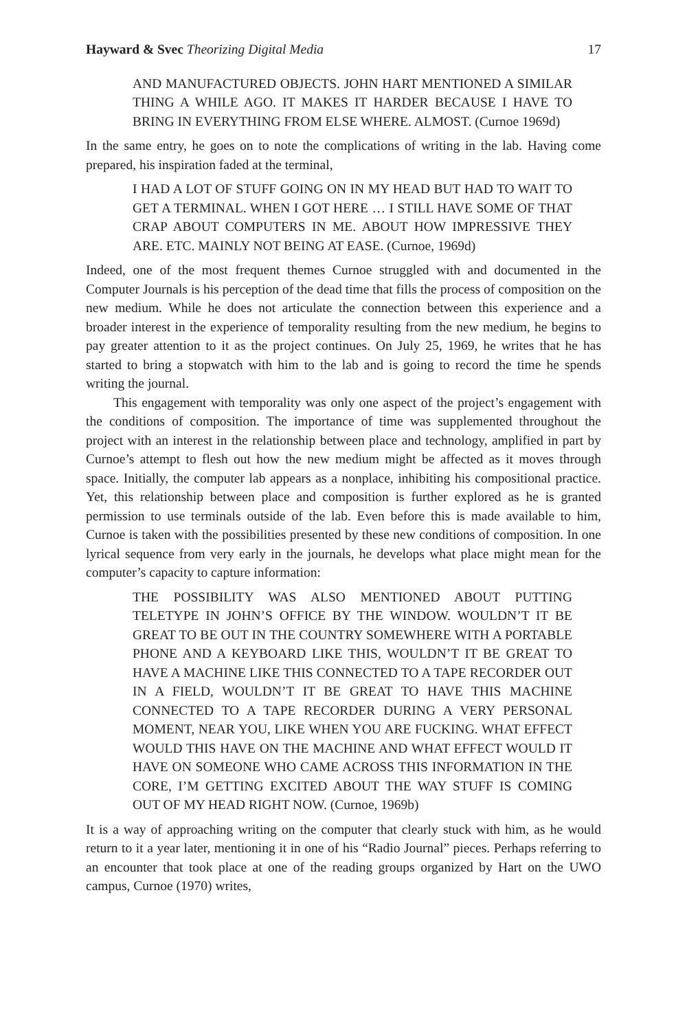Hayward & Svec Theorizing Digital Media 17
AND MANUFACTURED OBJECTS. JOHN HART MENTIONED A SIMILAR THING A WHILE AGO. IT MAKES IT HARDER BECAUSE I HAVE TO BRING IN EVERYTHING FROM ELSE WHERE. ALMOST. (Curnoe 1969d)
In the same entry, he goes on to note the complications of writing in the lab. Having come prepared, his inspiration faded at the terminal,
I HAD A LOT OF STUFF GOING ON IN MY HEAD BUT HAD TO WAIT TO GET A TERMINAL. WHEN I GOT HERE … I STILL HAVE SOME OF THAT CRAP ABOUT COMPUTERS IN ME. ABOUT HOW IMPRESSIVE THEY ARE. ETC. MAINLY NOT BEING AT EASE. (Curnoe, 1969d)
Indeed, one of the most frequent themes Curnoe struggled with and documented in the Computer Journals is his perception of the dead time that fills the process of composition on the new medium. While he does not articulate the connection between this experience and a broader interest in the experience of temporality resulting from the new medium, he begins to pay greater attention to it as the project continues. On July 25, 1969, he writes that he has started to bring a stopwatch with him to the lab and is going to record the time he spends writing the journal.
This engagement with temporality was only one aspect of the project’s engagement with the conditions of composition. The importance of time was supplemented throughout the project with an interest in the relationship between place and technology, amplified in part by Curnoe’s attempt to flesh out how the new medium might be affected as it moves through space. Initially, the computer lab appears as a nonplace, inhibiting his compositional practice. Yet, this relationship between place and composition is further explored as he is granted permission to use terminals outside of the lab. Even before this is made available to him, Curnoe is taken with the possibilities presented by these new conditions of composition. In one lyrical sequence from very early in the journals, he develops what place might mean for the computer’s capacity to capture information:
THE POSSIBILITY WAS ALSO MENTIONED ABOUT PUTTING TELETYPE IN JOHN’S OFFICE BY THE WINDOW. WOULDN’T IT BE GREAT TO BE OUT IN THE COUNTRY SOMEWHERE WITH A PORTABLE PHONE AND A KEYBOARD LIKE THIS, WOULDN’T IT BE GREAT TO HAVE A MACHINE LIKE THIS CONNECTED TO A TAPE RECORDER OUT IN A FIELD, WOULDN’T IT BE GREAT TO HAVE THIS MACHINE CONNECTED TO A TAPE RECORDER DURING A VERY PERSONAL MOMENT, NEAR YOU, LIKE WHEN YOU ARE FUCKING. WHAT EFFECT WOULD THIS HAVE ON THE MACHINE AND WHAT EFFECT WOULD IT HAVE ON SOMEONE WHO CAME ACROSS THIS INFORMATION IN THE CORE, I’M GETTING EXCITED ABOUT THE WAY STUFF IS COMING OUT OF MY HEAD RIGHT NOW. (Curnoe, 1969b)
It is a way of approaching writing on the computer that clearly stuck with him, as he would return to it a year later, mentioning it in one of his “Radio Journal” pieces. Perhaps referring to an encounter that took place at one of the reading groups organized by Hart on the UWO campus, Curnoe (1970) writes,